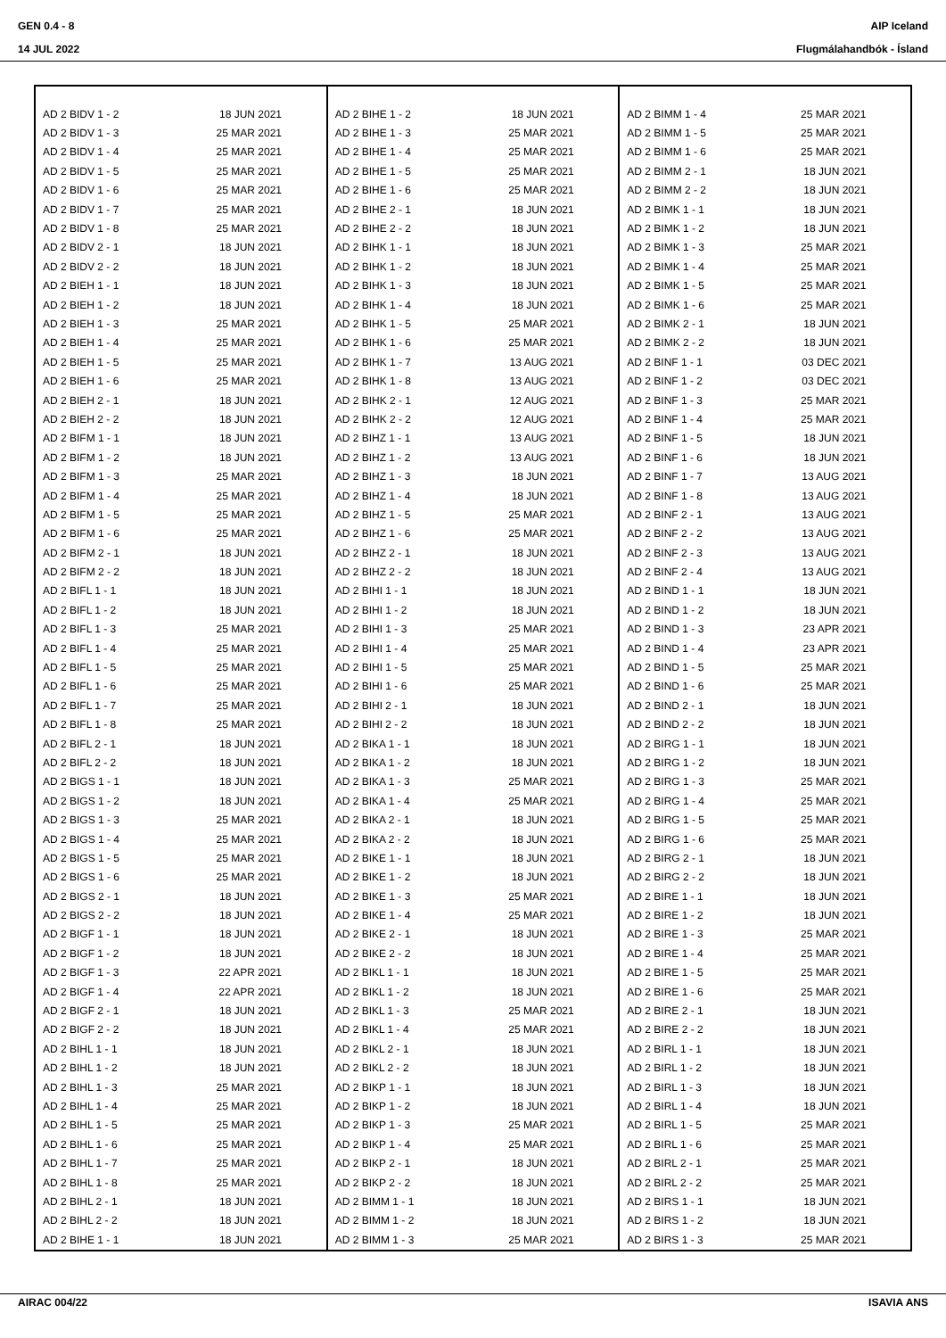GEN 0.4 - 8
14 JUL 2022
AIP Iceland
Flugmálahandbók - Ísland
| AD 2 BIDV 1 - 2 | 18 JUN 2021 |
| AD 2 BIDV 1 - 3 | 25 MAR 2021 |
| AD 2 BIDV 1 - 4 | 25 MAR 2021 |
| AD 2 BIDV 1 - 5 | 25 MAR 2021 |
| AD 2 BIDV 1 - 6 | 25 MAR 2021 |
| AD 2 BIDV 1 - 7 | 25 MAR 2021 |
| AD 2 BIDV 1 - 8 | 25 MAR 2021 |
| AD 2 BIDV 2 - 1 | 18 JUN 2021 |
| AD 2 BIDV 2 - 2 | 18 JUN 2021 |
| AD 2 BIEH 1 - 1 | 18 JUN 2021 |
| AD 2 BIEH 1 - 2 | 18 JUN 2021 |
| AD 2 BIEH 1 - 3 | 25 MAR 2021 |
| AD 2 BIEH 1 - 4 | 25 MAR 2021 |
| AD 2 BIEH 1 - 5 | 25 MAR 2021 |
| AD 2 BIEH 1 - 6 | 25 MAR 2021 |
| AD 2 BIEH 2 - 1 | 18 JUN 2021 |
| AD 2 BIEH 2 - 2 | 18 JUN 2021 |
| AD 2 BIFM 1 - 1 | 18 JUN 2021 |
| AD 2 BIFM 1 - 2 | 18 JUN 2021 |
| AD 2 BIFM 1 - 3 | 25 MAR 2021 |
| AD 2 BIFM 1 - 4 | 25 MAR 2021 |
| AD 2 BIFM 1 - 5 | 25 MAR 2021 |
| AD 2 BIFM 1 - 6 | 25 MAR 2021 |
| AD 2 BIFM 2 - 1 | 18 JUN 2021 |
| AD 2 BIFM 2 - 2 | 18 JUN 2021 |
| AD 2 BIFL 1 - 1 | 18 JUN 2021 |
| AD 2 BIFL 1 - 2 | 18 JUN 2021 |
| AD 2 BIFL 1 - 3 | 25 MAR 2021 |
| AD 2 BIFL 1 - 4 | 25 MAR 2021 |
| AD 2 BIFL 1 - 5 | 25 MAR 2021 |
| AD 2 BIFL 1 - 6 | 25 MAR 2021 |
| AD 2 BIFL 1 - 7 | 25 MAR 2021 |
| AD 2 BIFL 1 - 8 | 25 MAR 2021 |
| AD 2 BIFL 2 - 1 | 18 JUN 2021 |
| AD 2 BIFL 2 - 2 | 18 JUN 2021 |
| AD 2 BIGS 1 - 1 | 18 JUN 2021 |
| AD 2 BIGS 1 - 2 | 18 JUN 2021 |
| AD 2 BIGS 1 - 3 | 25 MAR 2021 |
| AD 2 BIGS 1 - 4 | 25 MAR 2021 |
| AD 2 BIGS 1 - 5 | 25 MAR 2021 |
| AD 2 BIGS 1 - 6 | 25 MAR 2021 |
| AD 2 BIGS 2 - 1 | 18 JUN 2021 |
| AD 2 BIGS 2 - 2 | 18 JUN 2021 |
| AD 2 BIGF 1 - 1 | 18 JUN 2021 |
| AD 2 BIGF 1 - 2 | 18 JUN 2021 |
| AD 2 BIGF 1 - 3 | 22 APR 2021 |
| AD 2 BIGF 1 - 4 | 22 APR 2021 |
| AD 2 BIGF 2 - 1 | 18 JUN 2021 |
| AD 2 BIGF 2 - 2 | 18 JUN 2021 |
| AD 2 BIHL 1 - 1 | 18 JUN 2021 |
| AD 2 BIHL 1 - 2 | 18 JUN 2021 |
| AD 2 BIHL 1 - 3 | 25 MAR 2021 |
| AD 2 BIHL 1 - 4 | 25 MAR 2021 |
| AD 2 BIHL 1 - 5 | 25 MAR 2021 |
| AD 2 BIHL 1 - 6 | 25 MAR 2021 |
| AD 2 BIHL 1 - 7 | 25 MAR 2021 |
| AD 2 BIHL 1 - 8 | 25 MAR 2021 |
| AD 2 BIHL 2 - 1 | 18 JUN 2021 |
| AD 2 BIHL 2 - 2 | 18 JUN 2021 |
| AD 2 BIHE 1 - 1 | 18 JUN 2021 |
| AD 2 BIHE 1 - 2 | 18 JUN 2021 |
| AD 2 BIHE 1 - 3 | 25 MAR 2021 |
| AD 2 BIHE 1 - 4 | 25 MAR 2021 |
| AD 2 BIHE 1 - 5 | 25 MAR 2021 |
| AD 2 BIHE 1 - 6 | 25 MAR 2021 |
| AD 2 BIHE 2 - 1 | 18 JUN 2021 |
| AD 2 BIHE 2 - 2 | 18 JUN 2021 |
| AD 2 BIHK 1 - 1 | 18 JUN 2021 |
| AD 2 BIHK 1 - 2 | 18 JUN 2021 |
| AD 2 BIHK 1 - 3 | 18 JUN 2021 |
| AD 2 BIHK 1 - 4 | 18 JUN 2021 |
| AD 2 BIHK 1 - 5 | 25 MAR 2021 |
| AD 2 BIHK 1 - 6 | 25 MAR 2021 |
| AD 2 BIHK 1 - 7 | 13 AUG 2021 |
| AD 2 BIHK 1 - 8 | 13 AUG 2021 |
| AD 2 BIHK 2 - 1 | 12 AUG 2021 |
| AD 2 BIHK 2 - 2 | 12 AUG 2021 |
| AD 2 BIHZ 1 - 1 | 13 AUG 2021 |
| AD 2 BIHZ 1 - 2 | 13 AUG 2021 |
| AD 2 BIHZ 1 - 3 | 18 JUN 2021 |
| AD 2 BIHZ 1 - 4 | 18 JUN 2021 |
| AD 2 BIHZ 1 - 5 | 25 MAR 2021 |
| AD 2 BIHZ 1 - 6 | 25 MAR 2021 |
| AD 2 BIHZ 2 - 1 | 18 JUN 2021 |
| AD 2 BIHZ 2 - 2 | 18 JUN 2021 |
| AD 2 BIHI 1 - 1 | 18 JUN 2021 |
| AD 2 BIHI 1 - 2 | 18 JUN 2021 |
| AD 2 BIHI 1 - 3 | 25 MAR 2021 |
| AD 2 BIHI 1 - 4 | 25 MAR 2021 |
| AD 2 BIHI 1 - 5 | 25 MAR 2021 |
| AD 2 BIHI 1 - 6 | 25 MAR 2021 |
| AD 2 BIHI 2 - 1 | 18 JUN 2021 |
| AD 2 BIHI 2 - 2 | 18 JUN 2021 |
| AD 2 BIKA 1 - 1 | 18 JUN 2021 |
| AD 2 BIKA 1 - 2 | 18 JUN 2021 |
| AD 2 BIKA 1 - 3 | 25 MAR 2021 |
| AD 2 BIKA 1 - 4 | 25 MAR 2021 |
| AD 2 BIKA 2 - 1 | 18 JUN 2021 |
| AD 2 BIKA 2 - 2 | 18 JUN 2021 |
| AD 2 BIKE 1 - 1 | 18 JUN 2021 |
| AD 2 BIKE 1 - 2 | 18 JUN 2021 |
| AD 2 BIKE 1 - 3 | 25 MAR 2021 |
| AD 2 BIKE 1 - 4 | 25 MAR 2021 |
| AD 2 BIKE 2 - 1 | 18 JUN 2021 |
| AD 2 BIKE 2 - 2 | 18 JUN 2021 |
| AD 2 BIKL 1 - 1 | 18 JUN 2021 |
| AD 2 BIKL 1 - 2 | 18 JUN 2021 |
| AD 2 BIKL 1 - 3 | 25 MAR 2021 |
| AD 2 BIKL 1 - 4 | 25 MAR 2021 |
| AD 2 BIKL 2 - 1 | 18 JUN 2021 |
| AD 2 BIKL 2 - 2 | 18 JUN 2021 |
| AD 2 BIKP 1 - 1 | 18 JUN 2021 |
| AD 2 BIKP 1 - 2 | 18 JUN 2021 |
| AD 2 BIKP 1 - 3 | 25 MAR 2021 |
| AD 2 BIKP 1 - 4 | 25 MAR 2021 |
| AD 2 BIKP 2 - 1 | 18 JUN 2021 |
| AD 2 BIKP 2 - 2 | 18 JUN 2021 |
| AD 2 BIMM 1 - 1 | 18 JUN 2021 |
| AD 2 BIMM 1 - 2 | 18 JUN 2021 |
| AD 2 BIMM 1 - 3 | 25 MAR 2021 |
| AD 2 BIMM 1 - 4 | 25 MAR 2021 |
| AD 2 BIMM 1 - 5 | 25 MAR 2021 |
| AD 2 BIMM 1 - 6 | 25 MAR 2021 |
| AD 2 BIMM 2 - 1 | 18 JUN 2021 |
| AD 2 BIMM 2 - 2 | 18 JUN 2021 |
| AD 2 BIMK 1 - 1 | 18 JUN 2021 |
| AD 2 BIMK 1 - 2 | 18 JUN 2021 |
| AD 2 BIMK 1 - 3 | 25 MAR 2021 |
| AD 2 BIMK 1 - 4 | 25 MAR 2021 |
| AD 2 BIMK 1 - 5 | 25 MAR 2021 |
| AD 2 BIMK 1 - 6 | 25 MAR 2021 |
| AD 2 BIMK 2 - 1 | 18 JUN 2021 |
| AD 2 BIMK 2 - 2 | 18 JUN 2021 |
| AD 2 BINF 1 - 1 | 03 DEC 2021 |
| AD 2 BINF 1 - 2 | 03 DEC 2021 |
| AD 2 BINF 1 - 3 | 25 MAR 2021 |
| AD 2 BINF 1 - 4 | 25 MAR 2021 |
| AD 2 BINF 1 - 5 | 18 JUN 2021 |
| AD 2 BINF 1 - 6 | 18 JUN 2021 |
| AD 2 BINF 1 - 7 | 13 AUG 2021 |
| AD 2 BINF 1 - 8 | 13 AUG 2021 |
| AD 2 BINF 2 - 1 | 13 AUG 2021 |
| AD 2 BINF 2 - 2 | 13 AUG 2021 |
| AD 2 BINF 2 - 3 | 13 AUG 2021 |
| AD 2 BINF 2 - 4 | 13 AUG 2021 |
| AD 2 BIND 1 - 1 | 18 JUN 2021 |
| AD 2 BIND 1 - 2 | 18 JUN 2021 |
| AD 2 BIND 1 - 3 | 23 APR 2021 |
| AD 2 BIND 1 - 4 | 23 APR 2021 |
| AD 2 BIND 1 - 5 | 25 MAR 2021 |
| AD 2 BIND 1 - 6 | 25 MAR 2021 |
| AD 2 BIND 2 - 1 | 18 JUN 2021 |
| AD 2 BIND 2 - 2 | 18 JUN 2021 |
| AD 2 BIRG 1 - 1 | 18 JUN 2021 |
| AD 2 BIRG 1 - 2 | 18 JUN 2021 |
| AD 2 BIRG 1 - 3 | 25 MAR 2021 |
| AD 2 BIRG 1 - 4 | 25 MAR 2021 |
| AD 2 BIRG 1 - 5 | 25 MAR 2021 |
| AD 2 BIRG 1 - 6 | 25 MAR 2021 |
| AD 2 BIRG 2 - 1 | 18 JUN 2021 |
| AD 2 BIRG 2 - 2 | 18 JUN 2021 |
| AD 2 BIRE 1 - 1 | 18 JUN 2021 |
| AD 2 BIRE 1 - 2 | 18 JUN 2021 |
| AD 2 BIRE 1 - 3 | 25 MAR 2021 |
| AD 2 BIRE 1 - 4 | 25 MAR 2021 |
| AD 2 BIRE 1 - 5 | 25 MAR 2021 |
| AD 2 BIRE 1 - 6 | 25 MAR 2021 |
| AD 2 BIRE 2 - 1 | 18 JUN 2021 |
| AD 2 BIRE 2 - 2 | 18 JUN 2021 |
| AD 2 BIRL 1 - 1 | 18 JUN 2021 |
| AD 2 BIRL 1 - 2 | 18 JUN 2021 |
| AD 2 BIRL 1 - 3 | 18 JUN 2021 |
| AD 2 BIRL 1 - 4 | 18 JUN 2021 |
| AD 2 BIRL 1 - 5 | 25 MAR 2021 |
| AD 2 BIRL 1 - 6 | 25 MAR 2021 |
| AD 2 BIRL 2 - 1 | 25 MAR 2021 |
| AD 2 BIRL 2 - 2 | 25 MAR 2021 |
| AD 2 BIRS 1 - 1 | 18 JUN 2021 |
| AD 2 BIRS 1 - 2 | 18 JUN 2021 |
| AD 2 BIRS 1 - 3 | 25 MAR 2021 |
AIRAC 004/22 ISAVIA ANS